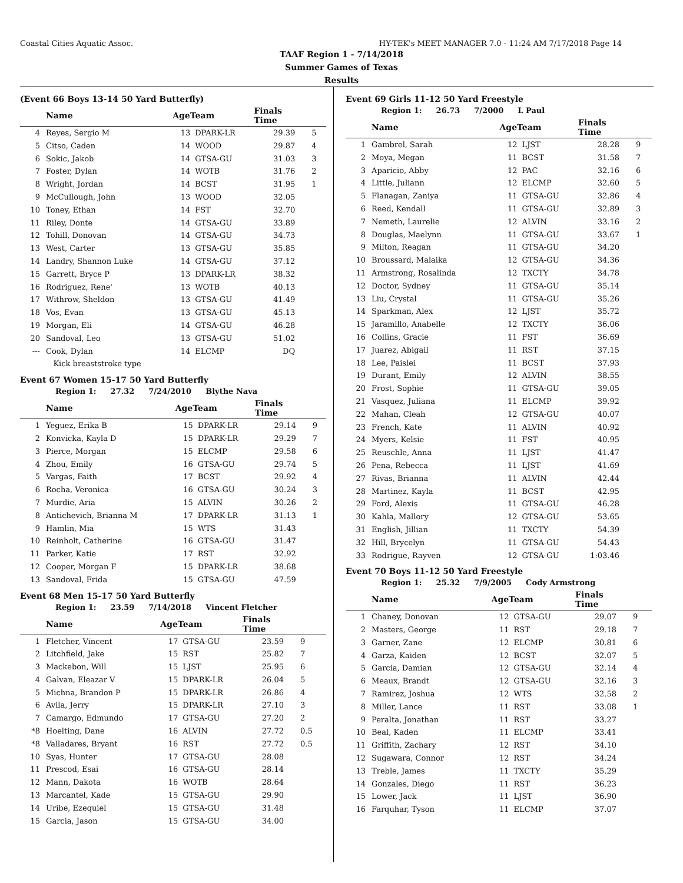Coastal Cities Aquatic Assoc. HY-TEK's MEET MANAGER 7.0 - 11:24 AM 7/17/2018 Page 14
TAAF Region 1 - 7/14/2018
Summer Games of Texas
Results
(Event 66 Boys 13-14 50 Yard Butterfly)
| | Name | AgeTeam | | Finals Time | |
| --- | --- | --- | --- | --- | --- |
| 4 | Reyes, Sergio M | 13 | DPARK-LR | 29.39 | 5 |
| 5 | Citso, Caden | 14 | WOOD | 29.87 | 4 |
| 6 | Sokic, Jakob | 14 | GTSA-GU | 31.03 | 3 |
| 7 | Foster, Dylan | 14 | WOTB | 31.76 | 2 |
| 8 | Wright, Jordan | 14 | BCST | 31.95 | 1 |
| 9 | McCullough, John | 13 | WOOD | 32.05 | |
| 10 | Toney, Ethan | 14 | FST | 32.70 | |
| 11 | Riley, Donte | 14 | GTSA-GU | 33.89 | |
| 12 | Tohill, Donovan | 14 | GTSA-GU | 34.73 | |
| 13 | West, Carter | 13 | GTSA-GU | 35.85 | |
| 14 | Landry, Shannon Luke | 14 | GTSA-GU | 37.12 | |
| 15 | Garrett, Bryce P | 13 | DPARK-LR | 38.32 | |
| 16 | Rodriguez, Rene' | 13 | WOTB | 40.13 | |
| 17 | Withrow, Sheldon | 13 | GTSA-GU | 41.49 | |
| 18 | Vos, Evan | 13 | GTSA-GU | 45.13 | |
| 19 | Morgan, Eli | 14 | GTSA-GU | 46.28 | |
| 20 | Sandoval, Leo | 13 | GTSA-GU | 51.02 | |
| --- | Cook, Dylan | 14 | ELCMP | DQ | |
| | Kick breaststroke type | | | | |
Event 67 Women 15-17 50 Yard Butterfly
Region 1: 27.32 7/24/2010 Blythe Nava
| | Name | AgeTeam | | Finals Time | |
| --- | --- | --- | --- | --- | --- |
| 1 | Yeguez, Erika B | 15 | DPARK-LR | 29.14 | 9 |
| 2 | Konvicka, Kayla D | 15 | DPARK-LR | 29.29 | 7 |
| 3 | Pierce, Morgan | 15 | ELCMP | 29.58 | 6 |
| 4 | Zhou, Emily | 16 | GTSA-GU | 29.74 | 5 |
| 5 | Vargas, Faith | 17 | BCST | 29.92 | 4 |
| 6 | Rocha, Veronica | 16 | GTSA-GU | 30.24 | 3 |
| 7 | Murdie, Aria | 15 | ALVIN | 30.26 | 2 |
| 8 | Antichevich, Brianna M | 17 | DPARK-LR | 31.13 | 1 |
| 9 | Hamlin, Mia | 15 | WTS | 31.43 | |
| 10 | Reinholt, Catherine | 16 | GTSA-GU | 31.47 | |
| 11 | Parker, Katie | 17 | RST | 32.92 | |
| 12 | Cooper, Morgan F | 15 | DPARK-LR | 38.68 | |
| 13 | Sandoval, Frida | 15 | GTSA-GU | 47.59 | |
Event 68 Men 15-17 50 Yard Butterfly
Region 1: 23.59 7/14/2018 Vincent Fletcher
| | Name | AgeTeam | | Finals Time | |
| --- | --- | --- | --- | --- | --- |
| 1 | Fletcher, Vincent | 17 | GTSA-GU | 23.59 | 9 |
| 2 | Litchfield, Jake | 15 | RST | 25.82 | 7 |
| 3 | Mackebon, Will | 15 | LJST | 25.95 | 6 |
| 4 | Galvan, Eleazar V | 15 | DPARK-LR | 26.04 | 5 |
| 5 | Michna, Brandon P | 15 | DPARK-LR | 26.86 | 4 |
| 6 | Avila, Jerry | 15 | DPARK-LR | 27.10 | 3 |
| 7 | Camargo, Edmundo | 17 | GTSA-GU | 27.20 | 2 |
| *8 | Hoelting, Dane | 16 | ALVIN | 27.72 | 0.5 |
| *8 | Valladares, Bryant | 16 | RST | 27.72 | 0.5 |
| 10 | Syas, Hunter | 17 | GTSA-GU | 28.08 | |
| 11 | Prescod, Esai | 16 | GTSA-GU | 28.14 | |
| 12 | Mann, Dakota | 16 | WOTB | 28.64 | |
| 13 | Marcantel, Kade | 15 | GTSA-GU | 29.90 | |
| 14 | Uribe, Ezequiel | 15 | GTSA-GU | 31.48 | |
| 15 | Garcia, Jason | 15 | GTSA-GU | 34.00 | |
Event 69 Girls 11-12 50 Yard Freestyle
Region 1: 26.73 7/2000 L Paul
| | Name | AgeTeam | | Finals Time | |
| --- | --- | --- | --- | --- | --- |
| 1 | Gambrel, Sarah | 12 | LJST | 28.28 | 9 |
| 2 | Moya, Megan | 11 | BCST | 31.58 | 7 |
| 3 | Aparicio, Abby | 12 | PAC | 32.16 | 6 |
| 4 | Little, Juliann | 12 | ELCMP | 32.60 | 5 |
| 5 | Flanagan, Zaniya | 11 | GTSA-GU | 32.86 | 4 |
| 6 | Reed, Kendall | 11 | GTSA-GU | 32.89 | 3 |
| 7 | Nemeth, Laurelie | 12 | ALVIN | 33.16 | 2 |
| 8 | Douglas, Maelynn | 11 | GTSA-GU | 33.67 | 1 |
| 9 | Milton, Reagan | 11 | GTSA-GU | 34.20 | |
| 10 | Broussard, Malaika | 12 | GTSA-GU | 34.36 | |
| 11 | Armstrong, Rosalinda | 12 | TXCTY | 34.78 | |
| 12 | Doctor, Sydney | 11 | GTSA-GU | 35.14 | |
| 13 | Liu, Crystal | 11 | GTSA-GU | 35.26 | |
| 14 | Sparkman, Alex | 12 | LJST | 35.72 | |
| 15 | Jaramillo, Anabelle | 12 | TXCTY | 36.06 | |
| 16 | Collins, Gracie | 11 | FST | 36.69 | |
| 17 | Juarez, Abigail | 11 | RST | 37.15 | |
| 18 | Lee, Paislei | 11 | BCST | 37.93 | |
| 19 | Durant, Emily | 12 | ALVIN | 38.55 | |
| 20 | Frost, Sophie | 11 | GTSA-GU | 39.05 | |
| 21 | Vasquez, Juliana | 11 | ELCMP | 39.92 | |
| 22 | Mahan, Cleah | 12 | GTSA-GU | 40.07 | |
| 23 | French, Kate | 11 | ALVIN | 40.92 | |
| 24 | Myers, Kelsie | 11 | FST | 40.95 | |
| 25 | Reuschle, Anna | 11 | LJST | 41.47 | |
| 26 | Pena, Rebecca | 11 | LJST | 41.69 | |
| 27 | Rivas, Brianna | 11 | ALVIN | 42.44 | |
| 28 | Martinez, Kayla | 11 | BCST | 42.95 | |
| 29 | Ford, Alexis | 11 | GTSA-GU | 46.28 | |
| 30 | Kahla, Mallory | 12 | GTSA-GU | 53.65 | |
| 31 | English, Jillian | 11 | TXCTY | 54.39 | |
| 32 | Hill, Brycelyn | 11 | GTSA-GU | 54.43 | |
| 33 | Rodrigue, Rayven | 12 | GTSA-GU | 1:03.46 | |
Event 70 Boys 11-12 50 Yard Freestyle
Region 1: 25.32 7/9/2005 Cody Armstrong
| | Name | AgeTeam | | Finals Time | |
| --- | --- | --- | --- | --- | --- |
| 1 | Chaney, Donovan | 12 | GTSA-GU | 29.07 | 9 |
| 2 | Masters, George | 11 | RST | 29.18 | 7 |
| 3 | Garner, Zane | 12 | ELCMP | 30.81 | 6 |
| 4 | Garza, Kaiden | 12 | BCST | 32.07 | 5 |
| 5 | Garcia, Damian | 12 | GTSA-GU | 32.14 | 4 |
| 6 | Meaux, Brandt | 12 | GTSA-GU | 32.16 | 3 |
| 7 | Ramirez, Joshua | 12 | WTS | 32.58 | 2 |
| 8 | Miller, Lance | 11 | RST | 33.08 | 1 |
| 9 | Peralta, Jonathan | 11 | RST | 33.27 | |
| 10 | Beal, Kaden | 11 | ELCMP | 33.41 | |
| 11 | Griffith, Zachary | 12 | RST | 34.10 | |
| 12 | Sugawara, Connor | 12 | RST | 34.24 | |
| 13 | Treble, James | 11 | TXCTY | 35.29 | |
| 14 | Gonzales, Diego | 11 | RST | 36.23 | |
| 15 | Lower, Jack | 11 | LJST | 36.90 | |
| 16 | Farquhar, Tyson | 11 | ELCMP | 37.07 | |